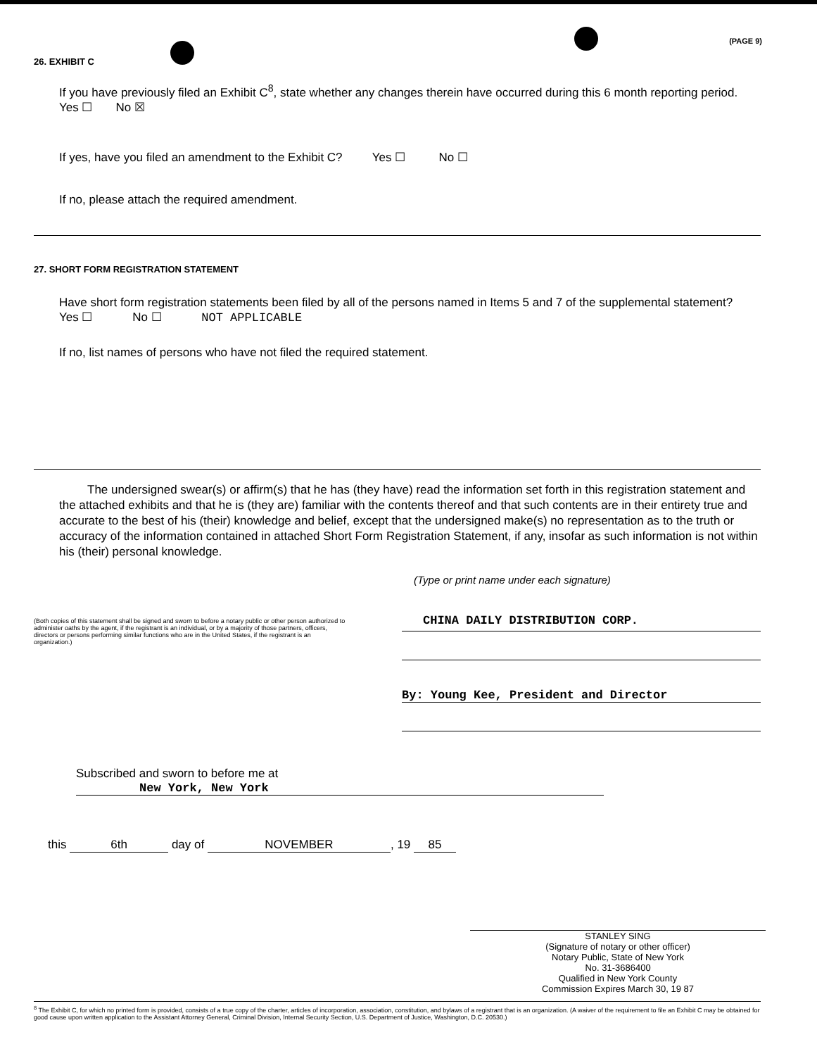(PAGE 9)
26. EXHIBIT C
If you have previously filed an Exhibit C<sup>8</sup>, state whether any changes therein have occurred during this 6 month reporting period. Yes ☐ No ☒
If yes, have you filed an amendment to the Exhibit C? Yes ☐ No ☐
If no, please attach the required amendment.
27. SHORT FORM REGISTRATION STATEMENT
Have short form registration statements been filed by all of the persons named in Items 5 and 7 of the supplemental statement?
Yes ☐ No ☐ NOT APPLICABLE
If no, list names of persons who have not filed the required statement.
The undersigned swear(s) or affirm(s) that he has (they have) read the information set forth in this registration statement and the attached exhibits and that he is (they are) familiar with the contents thereof and that such contents are in their entirety true and accurate to the best of his (their) knowledge and belief, except that the undersigned make(s) no representation as to the truth or accuracy of the information contained in attached Short Form Registration Statement, if any, insofar as such information is not within his (their) personal knowledge.
(Type or print name under each signature)
(Both copies of this statement shall be signed and sworn to before a notary public or other person authorized to administer oaths by the agent, if the registrant is an individual, or by a majority of those partners, officers, directors or persons performing similar functions who are in the United States, if the registrant is an organization.)
CHINA DAILY DISTRIBUTION CORP.
By: Young Kee, President and Director
Subscribed and sworn to before me at New York, New York
this 6th day of NOVEMBER, 19 85
STANLEY SING
(Signature of notary or other officer)
Notary Public, State of New York
No. 31-3686400
Qualified in New York County
Commission Expires March 30, 19 87
<sup>8</sup> The Exhibit C, for which no printed form is provided, consists of a true copy of the charter, articles of incorporation, association, constitution, and bylaws of a registrant that is an organization. (A waiver of the requirement to file an Exhibit C may be obtained for good cause upon written application to the Assistant Attorney General, Criminal Division, Internal Security Section, U.S. Department of Justice, Washington, D.C. 20530.)